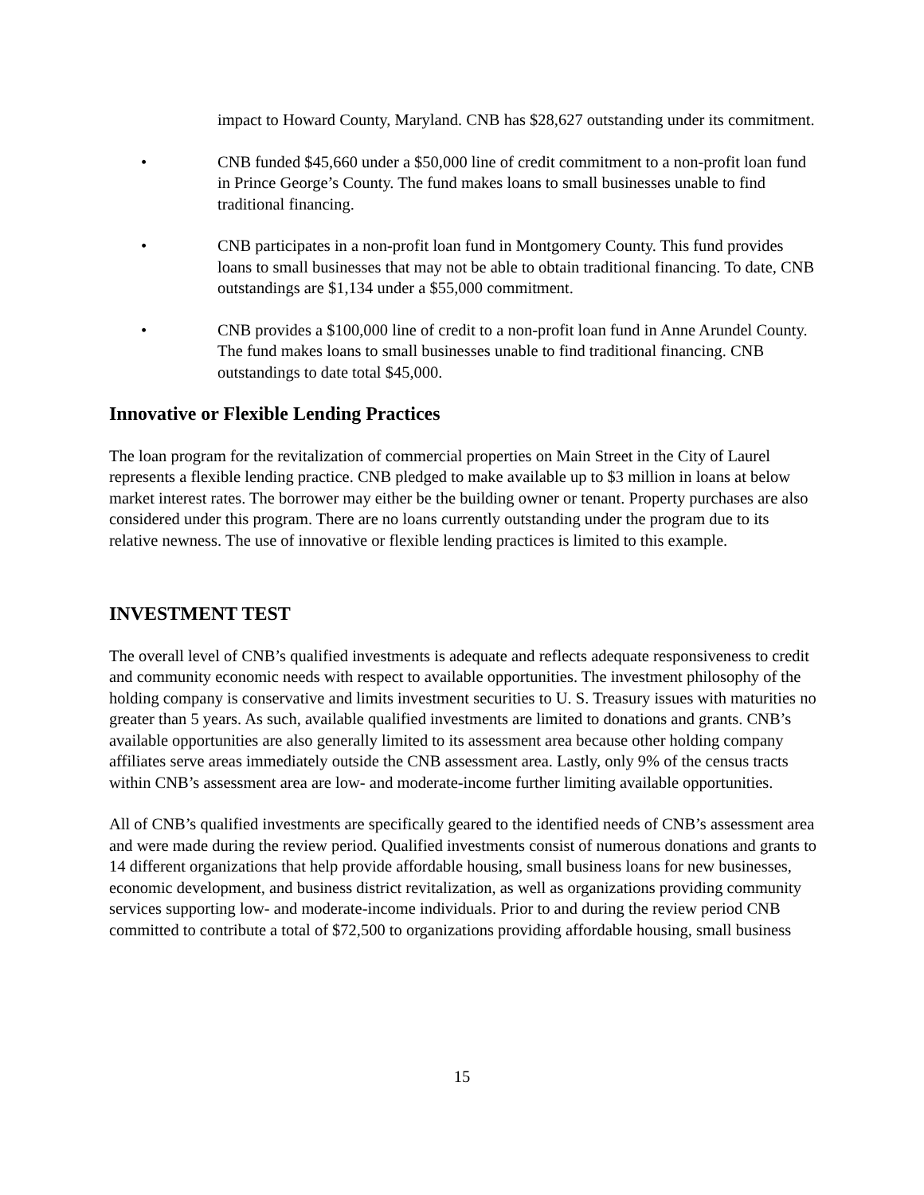impact to Howard County, Maryland. CNB has $28,627 outstanding under its commitment.
• CNB funded $45,660 under a $50,000 line of credit commitment to a non-profit loan fund in Prince George’s County. The fund makes loans to small businesses unable to find traditional financing.
• CNB participates in a non-profit loan fund in Montgomery County. This fund provides loans to small businesses that may not be able to obtain traditional financing. To date, CNB outstandings are $1,134 under a $55,000 commitment.
• CNB provides a $100,000 line of credit to a non-profit loan fund in Anne Arundel County. The fund makes loans to small businesses unable to find traditional financing. CNB outstandings to date total $45,000.
Innovative or Flexible Lending Practices
The loan program for the revitalization of commercial properties on Main Street in the City of Laurel represents a flexible lending practice. CNB pledged to make available up to $3 million in loans at below market interest rates. The borrower may either be the building owner or tenant. Property purchases are also considered under this program. There are no loans currently outstanding under the program due to its relative newness. The use of innovative or flexible lending practices is limited to this example.
INVESTMENT TEST
The overall level of CNB’s qualified investments is adequate and reflects adequate responsiveness to credit and community economic needs with respect to available opportunities. The investment philosophy of the holding company is conservative and limits investment securities to U. S. Treasury issues with maturities no greater than 5 years. As such, available qualified investments are limited to donations and grants. CNB’s available opportunities are also generally limited to its assessment area because other holding company affiliates serve areas immediately outside the CNB assessment area. Lastly, only 9% of the census tracts within CNB’s assessment area are low- and moderate-income further limiting available opportunities.
All of CNB’s qualified investments are specifically geared to the identified needs of CNB’s assessment area and were made during the review period. Qualified investments consist of numerous donations and grants to 14 different organizations that help provide affordable housing, small business loans for new businesses, economic development, and business district revitalization, as well as organizations providing community services supporting low- and moderate-income individuals. Prior to and during the review period CNB committed to contribute a total of $72,500 to organizations providing affordable housing, small business
15